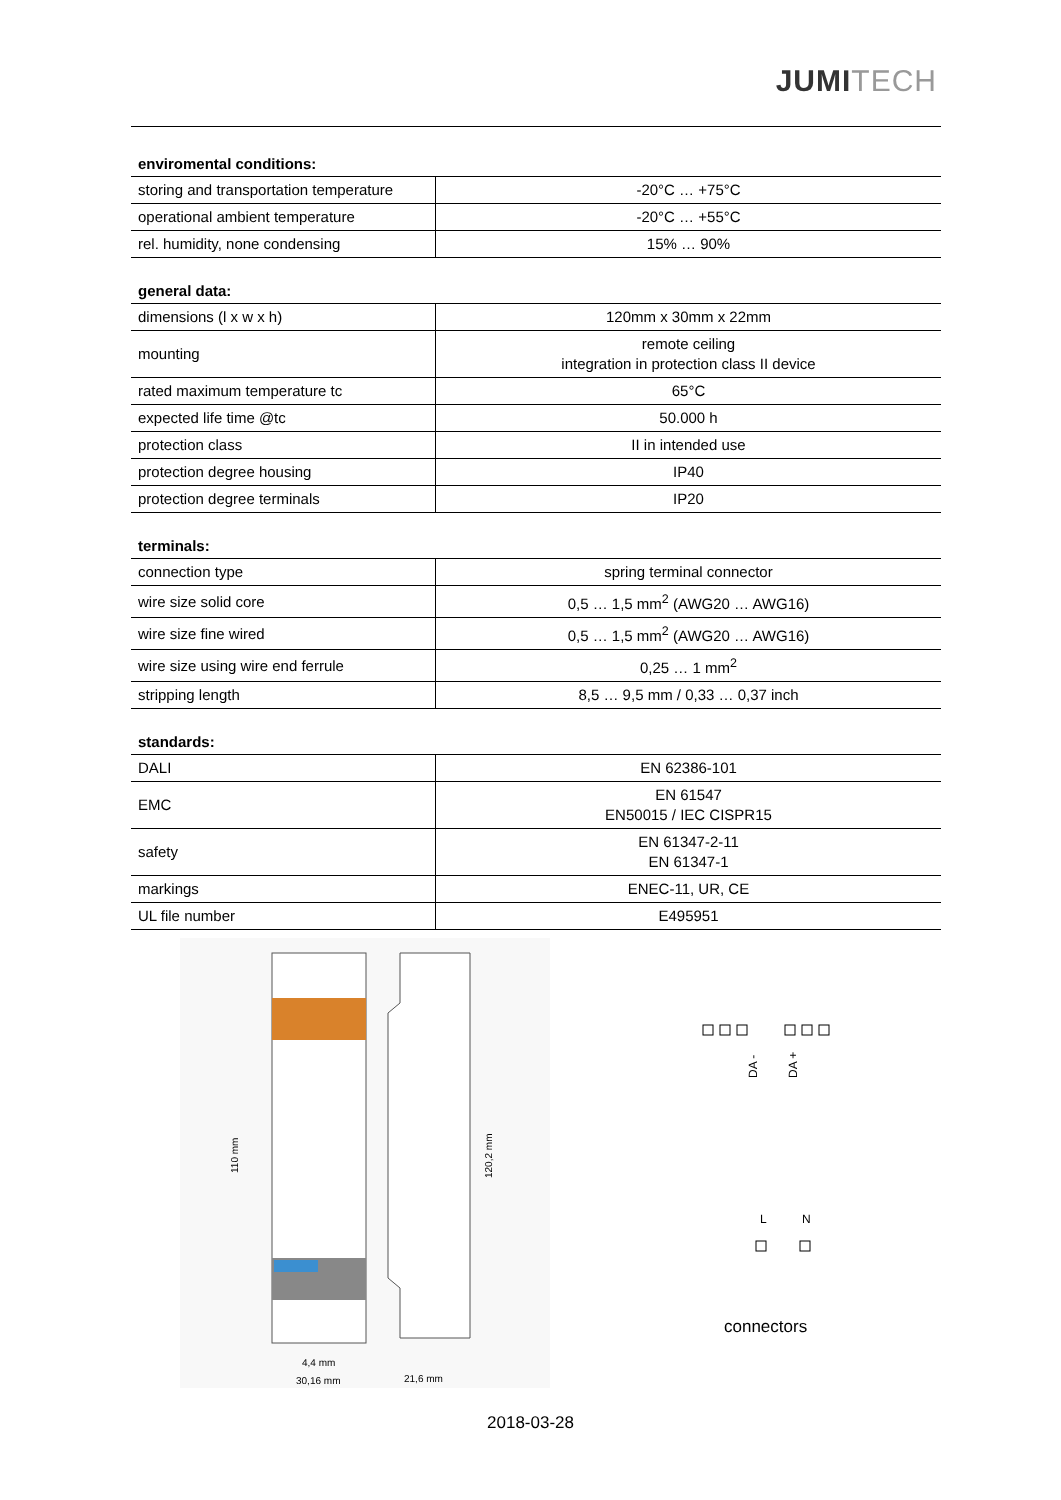JUMITECH
enviromental conditions:
| storing and transportation temperature | -20°C … +75°C |
| operational ambient temperature | -20°C … +55°C |
| rel. humidity, none condensing | 15% … 90% |
general data:
| dimensions (l x w x h) | 120mm x 30mm x 22mm |
| mounting | remote ceiling integration in protection class II device |
| rated maximum temperature tc | 65°C |
| expected life time @tc | 50.000 h |
| protection class | II in intended use |
| protection degree housing | IP40 |
| protection degree terminals | IP20 |
terminals:
| connection type | spring terminal connector |
| wire size solid core | 0,5 … 1,5 mm<sup>2</sup> (AWG20 … AWG16) |
| wire size fine wired | 0,5 … 1,5 mm<sup>2</sup> (AWG20 … AWG16) |
| wire size using wire end ferrule | 0,25 … 1 mm<sup>2</sup> |
| stripping length | 8,5 … 9,5 mm / 0,33 … 0,37 inch |
standards:
| DALI | EN 62386-101 |
| EMC | EN 61547 EN50015 / IEC CISPR15 |
| safety | EN 61347-2-11 EN 61347-1 |
| markings | ENEC-11, UR, CE |
| UL file number | E495951 |
110 mm
120,2 mm
4,4 mm
30,16 mm
21,6 mm
DA -
DA +
L
N
connectors
2018-03-28